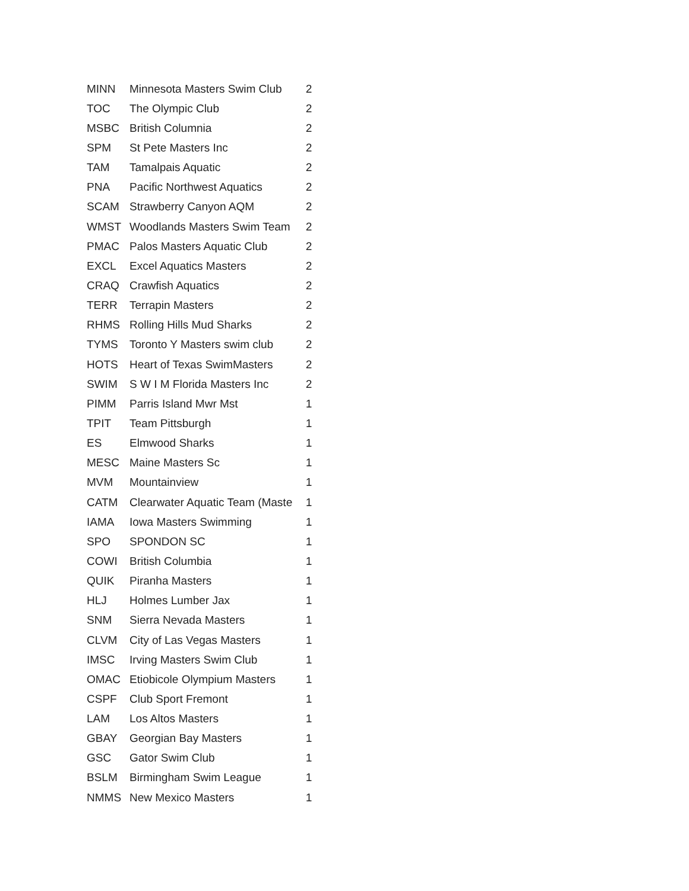| MINN | Minnesota Masters Swim Club | 2 |
| TOC | The Olympic Club | 2 |
| MSBC | British Columnia | 2 |
| SPM | St Pete Masters Inc | 2 |
| TAM | Tamalpais Aquatic | 2 |
| PNA | Pacific Northwest Aquatics | 2 |
| SCAM | Strawberry Canyon AQM | 2 |
| WMST | Woodlands Masters Swim Team | 2 |
| PMAC | Palos Masters Aquatic Club | 2 |
| EXCL | Excel Aquatics Masters | 2 |
| CRAQ | Crawfish Aquatics | 2 |
| TERR | Terrapin Masters | 2 |
| RHMS | Rolling Hills Mud Sharks | 2 |
| TYMS | Toronto Y Masters swim club | 2 |
| HOTS | Heart of Texas SwimMasters | 2 |
| SWIM | S W I M Florida Masters Inc | 2 |
| PIMM | Parris Island Mwr Mst | 1 |
| TPIT | Team Pittsburgh | 1 |
| ES | Elmwood Sharks | 1 |
| MESC | Maine Masters Sc | 1 |
| MVM | Mountainview | 1 |
| CATM | Clearwater Aquatic Team (Maste | 1 |
| IAMA | Iowa Masters Swimming | 1 |
| SPO | SPONDON SC | 1 |
| COWI | British Columbia | 1 |
| QUIK | Piranha Masters | 1 |
| HLJ | Holmes Lumber Jax | 1 |
| SNM | Sierra Nevada Masters | 1 |
| CLVM | City of Las Vegas Masters | 1 |
| IMSC | Irving Masters Swim Club | 1 |
| OMAC | Etiobicole Olympium Masters | 1 |
| CSPF | Club Sport Fremont | 1 |
| LAM | Los Altos Masters | 1 |
| GBAY | Georgian Bay Masters | 1 |
| GSC | Gator Swim Club | 1 |
| BSLM | Birmingham Swim League | 1 |
| NMMS | New Mexico Masters | 1 |